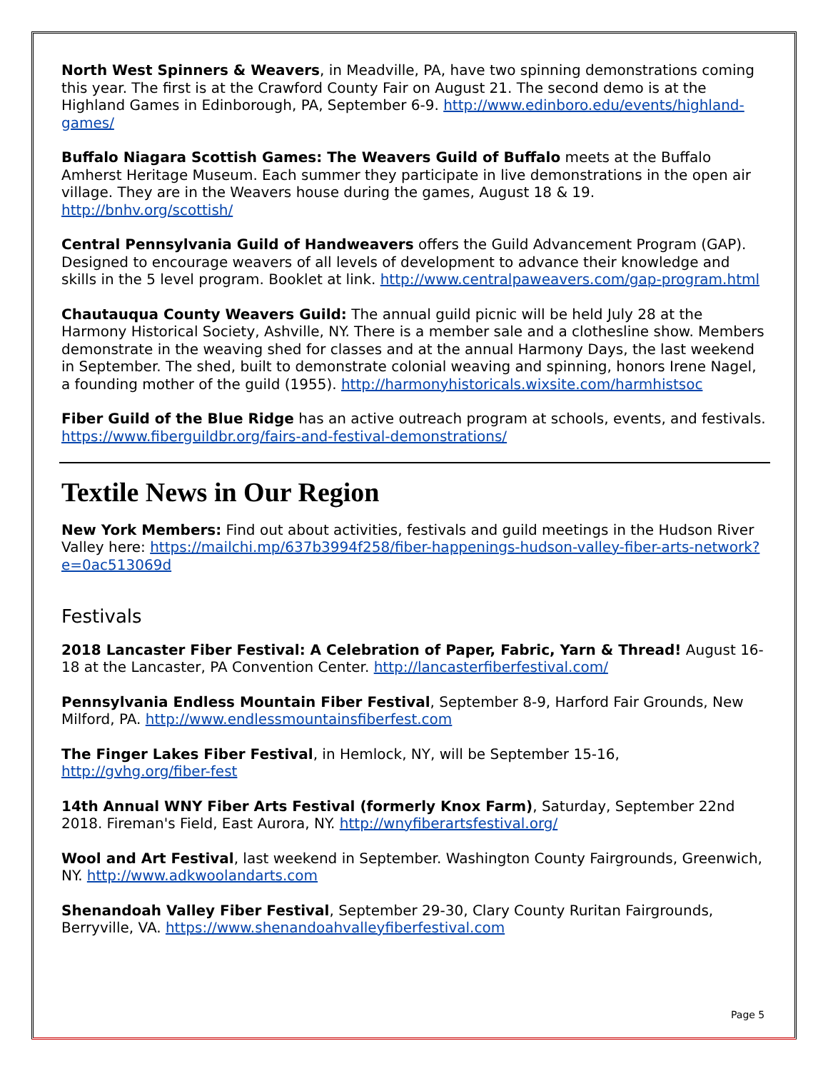North West Spinners & Weavers, in Meadville, PA, have two spinning demonstrations coming this year. The first is at the Crawford County Fair on August 21. The second demo is at the Highland Games in Edinborough, PA, September 6-9. http://www.edinboro.edu/events/highland-games/
Buffalo Niagara Scottish Games: The Weavers Guild of Buffalo meets at the Buffalo Amherst Heritage Museum. Each summer they participate in live demonstrations in the open air village. They are in the Weavers house during the games, August 18 & 19. http://bnhv.org/scottish/
Central Pennsylvania Guild of Handweavers offers the Guild Advancement Program (GAP). Designed to encourage weavers of all levels of development to advance their knowledge and skills in the 5 level program. Booklet at link. http://www.centralpaweavers.com/gap-program.html
Chautauqua County Weavers Guild: The annual guild picnic will be held July 28 at the Harmony Historical Society, Ashville, NY. There is a member sale and a clothesline show. Members demonstrate in the weaving shed for classes and at the annual Harmony Days, the last weekend in September. The shed, built to demonstrate colonial weaving and spinning, honors Irene Nagel, a founding mother of the guild (1955). http://harmonyhistoricals.wixsite.com/harmhistsoc
Fiber Guild of the Blue Ridge has an active outreach program at schools, events, and festivals. https://www.fiberguildbr.org/fairs-and-festival-demonstrations/
Textile News in Our Region
New York Members: Find out about activities, festivals and guild meetings in the Hudson River Valley here: https://mailchi.mp/637b3994f258/fiber-happenings-hudson-valley-fiber-arts-network?e=0ac513069d
Festivals
2018 Lancaster Fiber Festival: A Celebration of Paper, Fabric, Yarn & Thread! August 16-18 at the Lancaster, PA Convention Center. http://lancasterfiberfestival.com/
Pennsylvania Endless Mountain Fiber Festival, September 8-9, Harford Fair Grounds, New Milford, PA. http://www.endlessmountainsfiberfest.com
The Finger Lakes Fiber Festival, in Hemlock, NY, will be September 15-16, http://gvhg.org/fiber-fest
14th Annual WNY Fiber Arts Festival (formerly Knox Farm), Saturday, September 22nd 2018. Fireman's Field, East Aurora, NY. http://wnyfiberartsfestival.org/
Wool and Art Festival, last weekend in September. Washington County Fairgrounds, Greenwich, NY. http://www.adkwoolandarts.com
Shenandoah Valley Fiber Festival, September 29-30, Clary County Ruritan Fairgrounds, Berryville, VA. https://www.shenandoahvalleyfiberfestival.com
Page 5